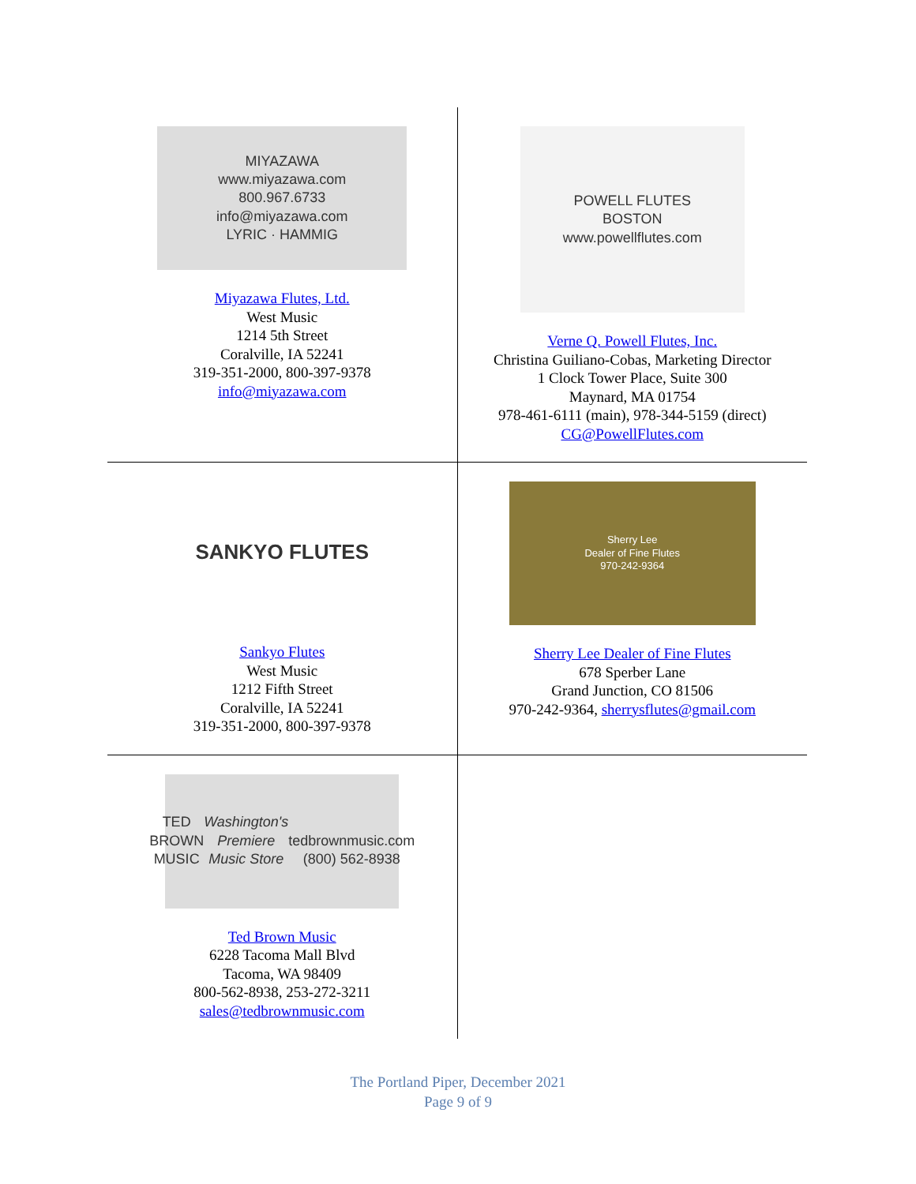| MIYAZAWA www.miyazawa.com 800.967.6733 info@miyazawa.com LYRIC · HAMMIG Miyazawa Flutes, Ltd. West Music 1214 5th Street Coralville, IA 52241 319-351-2000, 800-397-9378 info@miyazawa.com | POWELL FLUTES BOSTON www.powellflutes.com Verne Q. Powell Flutes, Inc. Christina Guiliano-Cobas, Marketing Director 1 Clock Tower Place, Suite 300 Maynard, MA 01754 978-461-6111 (main), 978-344-5159 (direct) CG@PowellFlutes.com |
| SANKYO FLUTES Sankyo Flutes West Music 1212 Fifth Street Coralville, IA 52241 319-351-2000, 800-397-9378 | Sherry Lee Dealer of Fine Flutes 970-242-9364 Sherry Lee Dealer of Fine Flutes 678 Sperber Lane Grand Junction, CO 81506 970-242-9364, sherrysflutes@gmail.com |
| TED BROWN MUSIC Washington's Premiere Music Store tedbrownmusic.com (800) 562-8938 Ted Brown Music 6228 Tacoma Mall Blvd Tacoma, WA 98409 800-562-8938, 253-272-3211 sales@tedbrownmusic.com | |
The Portland Piper, December 2021
Page 9 of 9